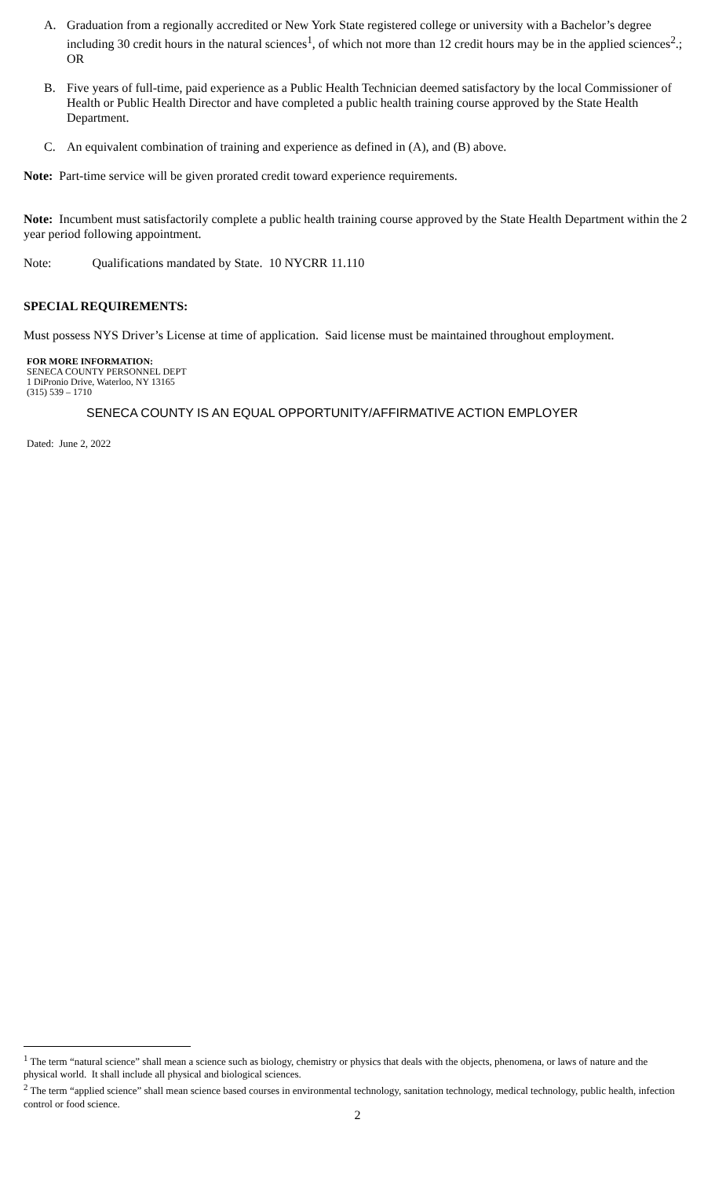A. Graduation from a regionally accredited or New York State registered college or university with a Bachelor’s degree including 30 credit hours in the natural sciences<sup>1</sup>, of which not more than 12 credit hours may be in the applied sciences<sup>2</sup>.; OR
B. Five years of full-time, paid experience as a Public Health Technician deemed satisfactory by the local Commissioner of Health or Public Health Director and have completed a public health training course approved by the State Health Department.
C. An equivalent combination of training and experience as defined in (A), and (B) above.
Note: Part-time service will be given prorated credit toward experience requirements.
Note: Incumbent must satisfactorily complete a public health training course approved by the State Health Department within the 2 year period following appointment.
Note: Qualifications mandated by State. 10 NYCRR 11.110
SPECIAL REQUIREMENTS:
Must possess NYS Driver’s License at time of application. Said license must be maintained throughout employment.
FOR MORE INFORMATION:
SENECA COUNTY PERSONNEL DEPT
1 DiPronio Drive, Waterloo, NY 13165
(315) 539 – 1710
SENECA COUNTY IS AN EQUAL OPPORTUNITY/AFFIRMATIVE ACTION EMPLOYER
Dated: June 2, 2022
<sup>1</sup> The term “natural science” shall mean a science such as biology, chemistry or physics that deals with the objects, phenomena, or laws of nature and the physical world. It shall include all physical and biological sciences.
<sup>2</sup> The term “applied science” shall mean science based courses in environmental technology, sanitation technology, medical technology, public health, infection control or food science.
2